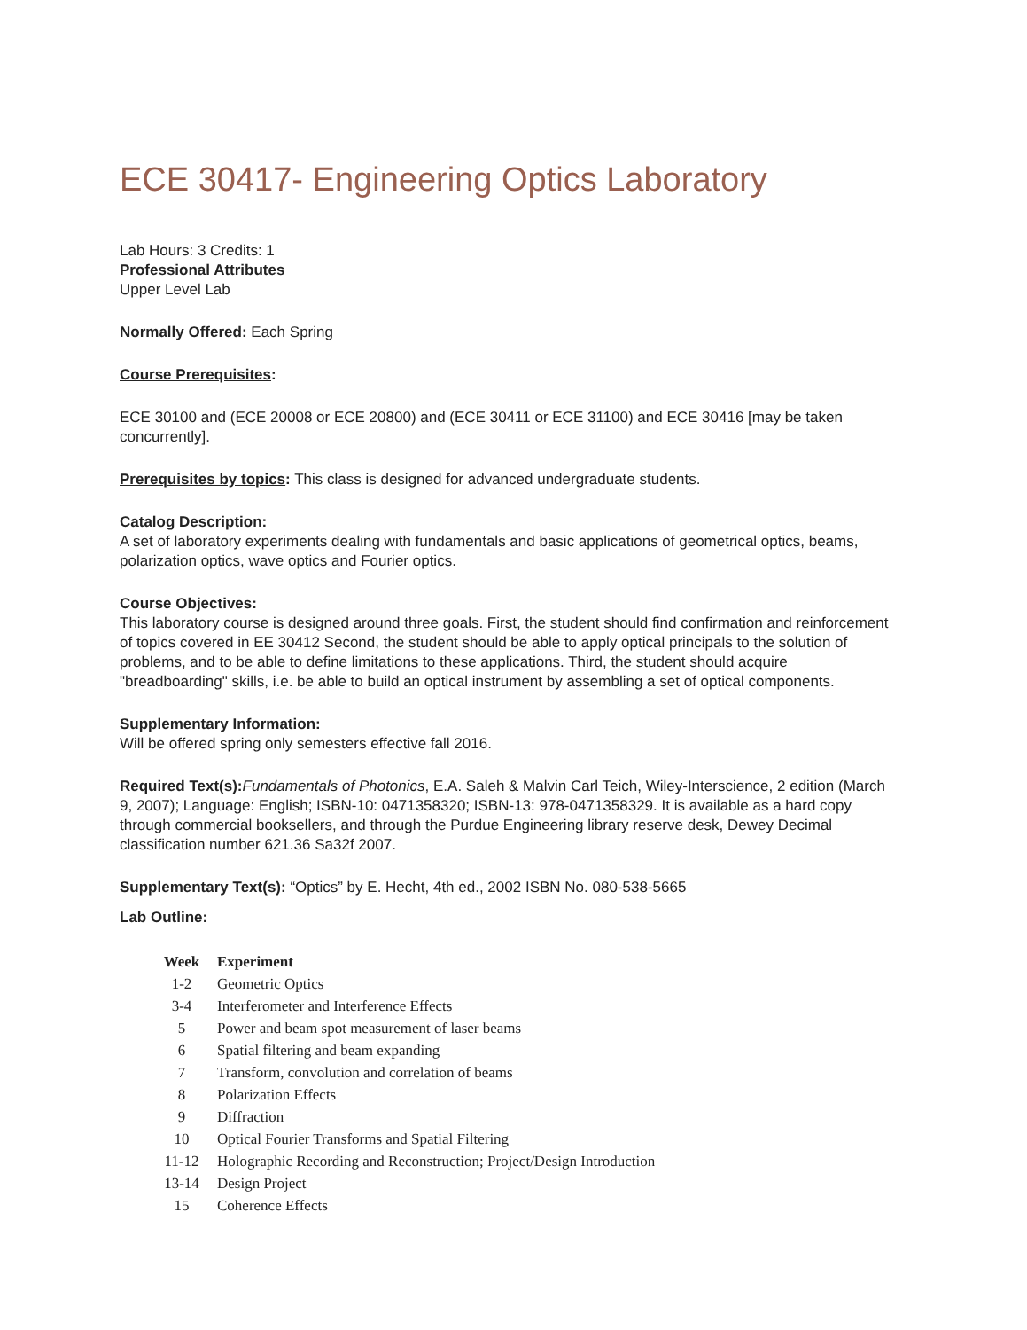ECE 30417- Engineering Optics Laboratory
Lab Hours: 3 Credits: 1
Professional Attributes
Upper Level Lab
Normally Offered: Each Spring
Course Prerequisites:
ECE 30100 and (ECE 20008 or ECE 20800) and (ECE 30411 or ECE 31100) and ECE 30416 [may be taken concurrently].
Prerequisites by topics: This class is designed for advanced undergraduate students.
Catalog Description:
A set of laboratory experiments dealing with fundamentals and basic applications of geometrical optics, beams, polarization optics, wave optics and Fourier optics.
Course Objectives:
This laboratory course is designed around three goals. First, the student should find confirmation and reinforcement of topics covered in EE 30412 Second, the student should be able to apply optical principals to the solution of problems, and to be able to define limitations to these applications. Third, the student should acquire "breadboarding" skills, i.e. be able to build an optical instrument by assembling a set of optical components.
Supplementary Information:
Will be offered spring only semesters effective fall 2016.
Required Text(s): Fundamentals of Photonics, E.A. Saleh & Malvin Carl Teich, Wiley-Interscience, 2 edition (March 9, 2007); Language: English; ISBN-10: 0471358320; ISBN-13: 978-0471358329. It is available as a hard copy through commercial booksellers, and through the Purdue Engineering library reserve desk, Dewey Decimal classification number 621.36 Sa32f 2007.
Supplementary Text(s): “Optics” by E. Hecht, 4th ed., 2002 ISBN No. 080-538-5665
Lab Outline:
| Week | Experiment |
| --- | --- |
| 1-2 | Geometric Optics |
| 3-4 | Interferometer and Interference Effects |
| 5 | Power and beam spot measurement of laser beams |
| 6 | Spatial filtering and beam expanding |
| 7 | Transform, convolution and correlation of beams |
| 8 | Polarization Effects |
| 9 | Diffraction |
| 10 | Optical Fourier Transforms and Spatial Filtering |
| 11-12 | Holographic Recording and Reconstruction; Project/Design Introduction |
| 13-14 | Design Project |
| 15 | Coherence Effects |